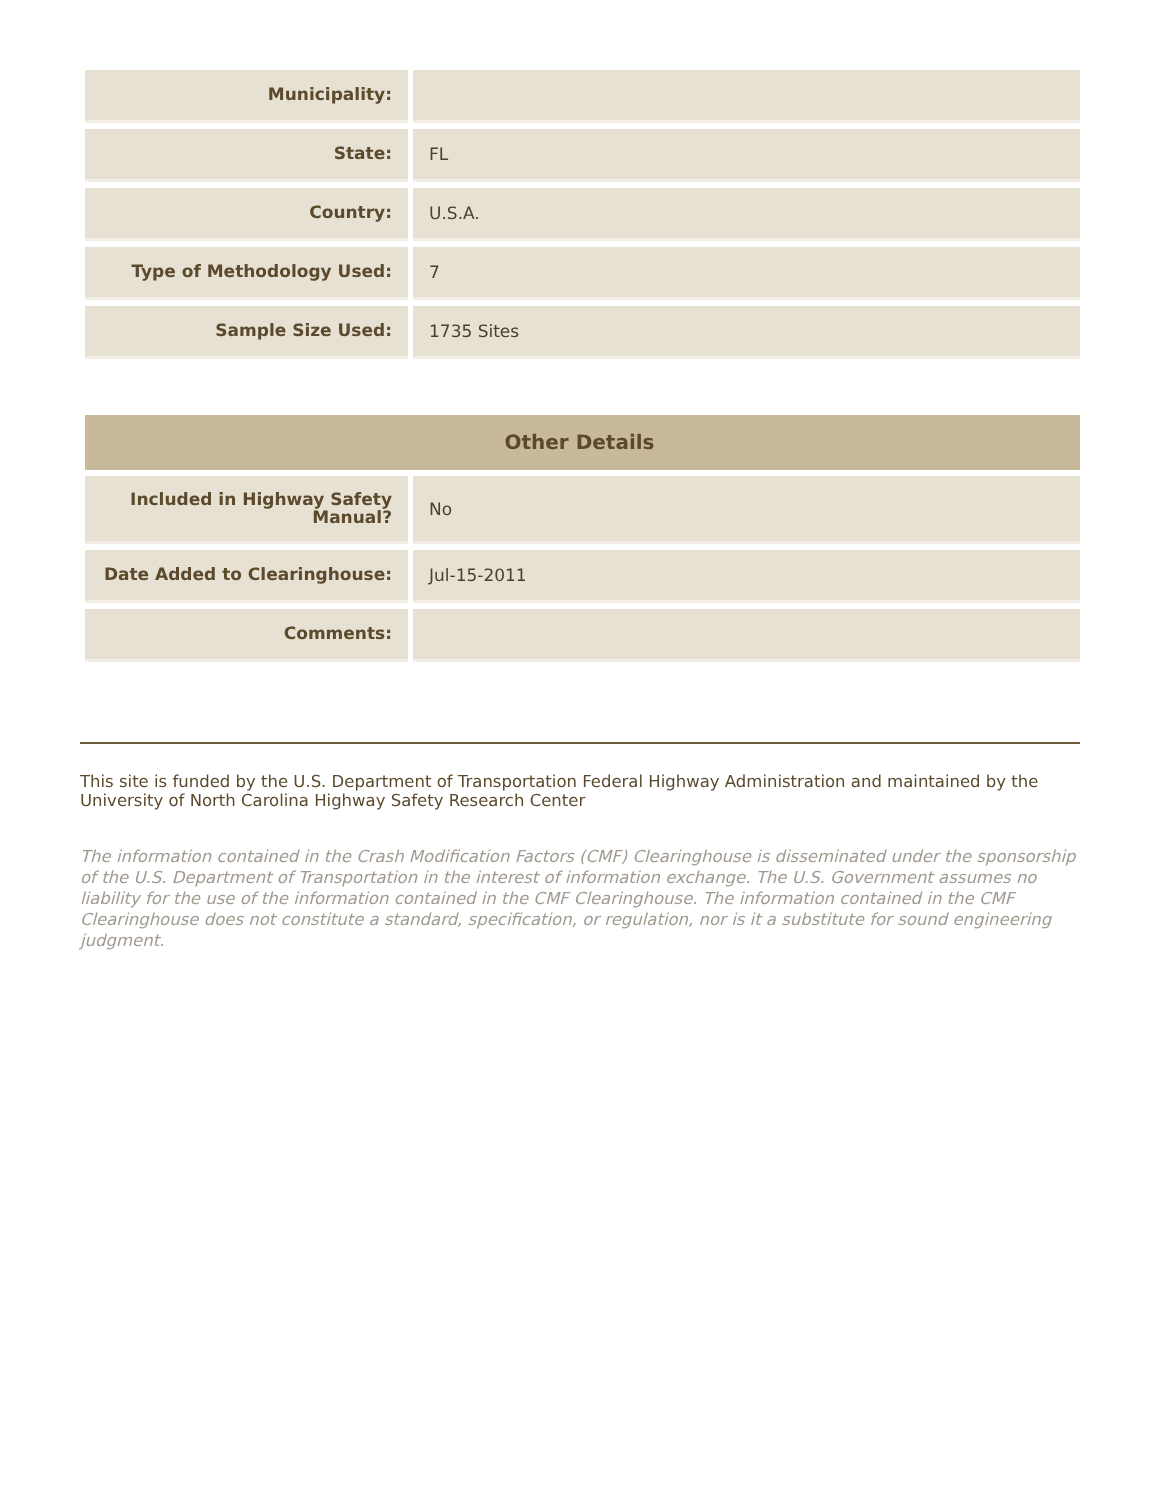| Municipality: | |
| State: | FL |
| Country: | U.S.A. |
| Type of Methodology Used: | 7 |
| Sample Size Used: | 1735 Sites |
| Other Details | |
| --- | --- |
| Included in Highway Safety Manual? | No |
| Date Added to Clearinghouse: | Jul-15-2011 |
| Comments: | |
This site is funded by the U.S. Department of Transportation Federal Highway Administration and maintained by the University of North Carolina Highway Safety Research Center
The information contained in the Crash Modification Factors (CMF) Clearinghouse is disseminated under the sponsorship of the U.S. Department of Transportation in the interest of information exchange. The U.S. Government assumes no liability for the use of the information contained in the CMF Clearinghouse. The information contained in the CMF Clearinghouse does not constitute a standard, specification, or regulation, nor is it a substitute for sound engineering judgment.